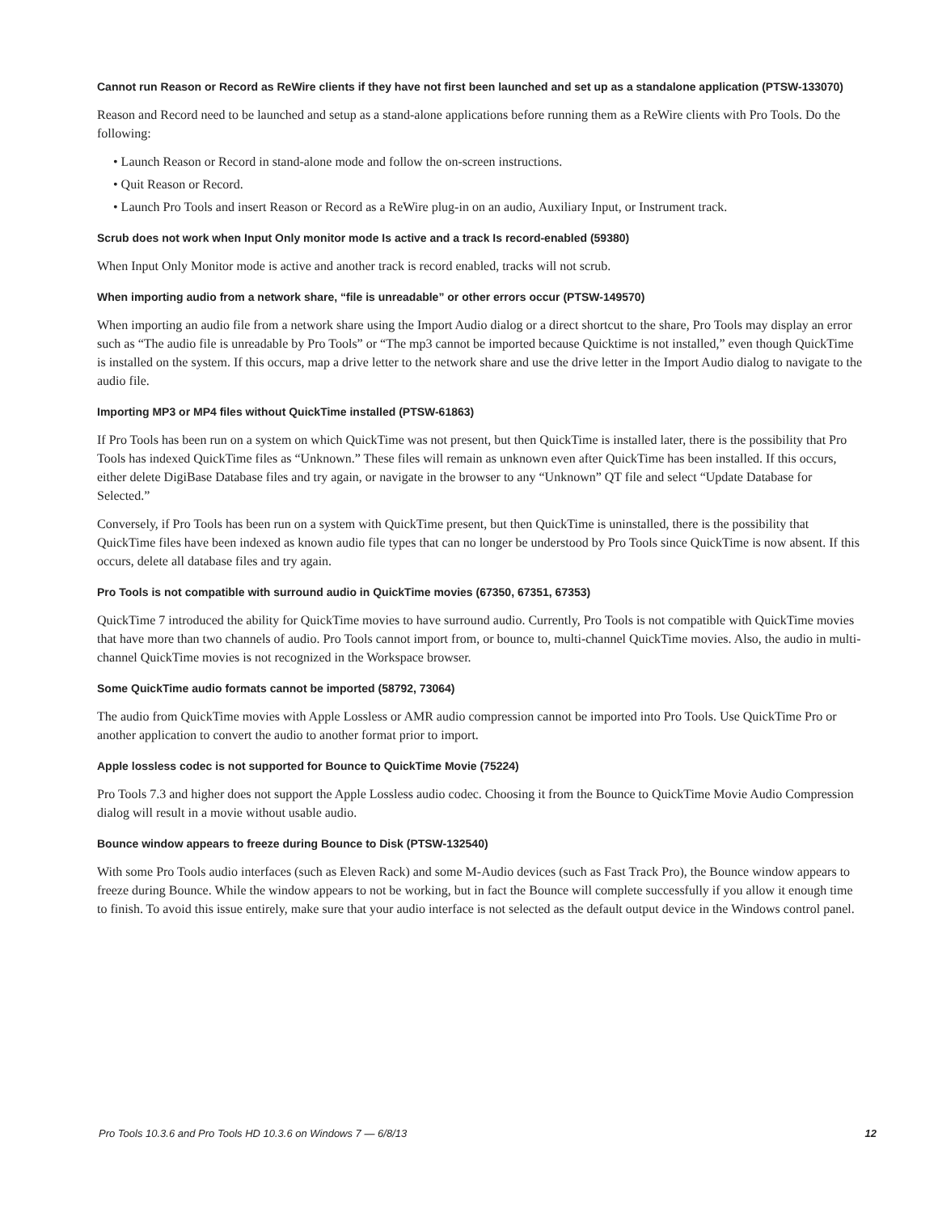Cannot run Reason or Record as ReWire clients if they have not first been launched and set up as a standalone application (PTSW-133070)
Reason and Record need to be launched and setup as a stand-alone applications before running them as a ReWire clients with Pro Tools. Do the following:
• Launch Reason or Record in stand-alone mode and follow the on-screen instructions.
• Quit Reason or Record.
• Launch Pro Tools and insert Reason or Record as a ReWire plug-in on an audio, Auxiliary Input, or Instrument track.
Scrub does not work when Input Only monitor mode Is active and a track Is record-enabled (59380)
When Input Only Monitor mode is active and another track is record enabled, tracks will not scrub.
When importing audio from a network share, “file is unreadable” or other errors occur (PTSW-149570)
When importing an audio file from a network share using the Import Audio dialog or a direct shortcut to the share, Pro Tools may display an error such as “The audio file is unreadable by Pro Tools” or “The mp3 cannot be imported because Quicktime is not installed,” even though QuickTime is installed on the system. If this occurs, map a drive letter to the network share and use the drive letter in the Import Audio dialog to navigate to the audio file.
Importing MP3 or MP4 files without QuickTime installed (PTSW-61863)
If Pro Tools has been run on a system on which QuickTime was not present, but then QuickTime is installed later, there is the possibility that Pro Tools has indexed QuickTime files as “Unknown.” These files will remain as unknown even after QuickTime has been installed. If this occurs, either delete DigiBase Database files and try again, or navigate in the browser to any “Unknown” QT file and select “Update Database for Selected.”
Conversely, if Pro Tools has been run on a system with QuickTime present, but then QuickTime is uninstalled, there is the possibility that QuickTime files have been indexed as known audio file types that can no longer be understood by Pro Tools since QuickTime is now absent. If this occurs, delete all database files and try again.
Pro Tools is not compatible with surround audio in QuickTime movies (67350, 67351, 67353)
QuickTime 7 introduced the ability for QuickTime movies to have surround audio. Currently, Pro Tools is not compatible with QuickTime movies that have more than two channels of audio. Pro Tools cannot import from, or bounce to, multi-channel QuickTime movies. Also, the audio in multi-channel QuickTime movies is not recognized in the Workspace browser.
Some QuickTime audio formats cannot be imported (58792, 73064)
The audio from QuickTime movies with Apple Lossless or AMR audio compression cannot be imported into Pro Tools. Use QuickTime Pro or another application to convert the audio to another format prior to import.
Apple lossless codec is not supported for Bounce to QuickTime Movie (75224)
Pro Tools 7.3 and higher does not support the Apple Lossless audio codec. Choosing it from the Bounce to QuickTime Movie Audio Compression dialog will result in a movie without usable audio.
Bounce window appears to freeze during Bounce to Disk (PTSW-132540)
With some Pro Tools audio interfaces (such as Eleven Rack) and some M-Audio devices (such as Fast Track Pro), the Bounce window appears to freeze during Bounce. While the window appears to not be working, but in fact the Bounce will complete successfully if you allow it enough time to finish. To avoid this issue entirely, make sure that your audio interface is not selected as the default output device in the Windows control panel.
Pro Tools 10.3.6 and Pro Tools HD 10.3.6 on Windows 7 — 6/8/13 12